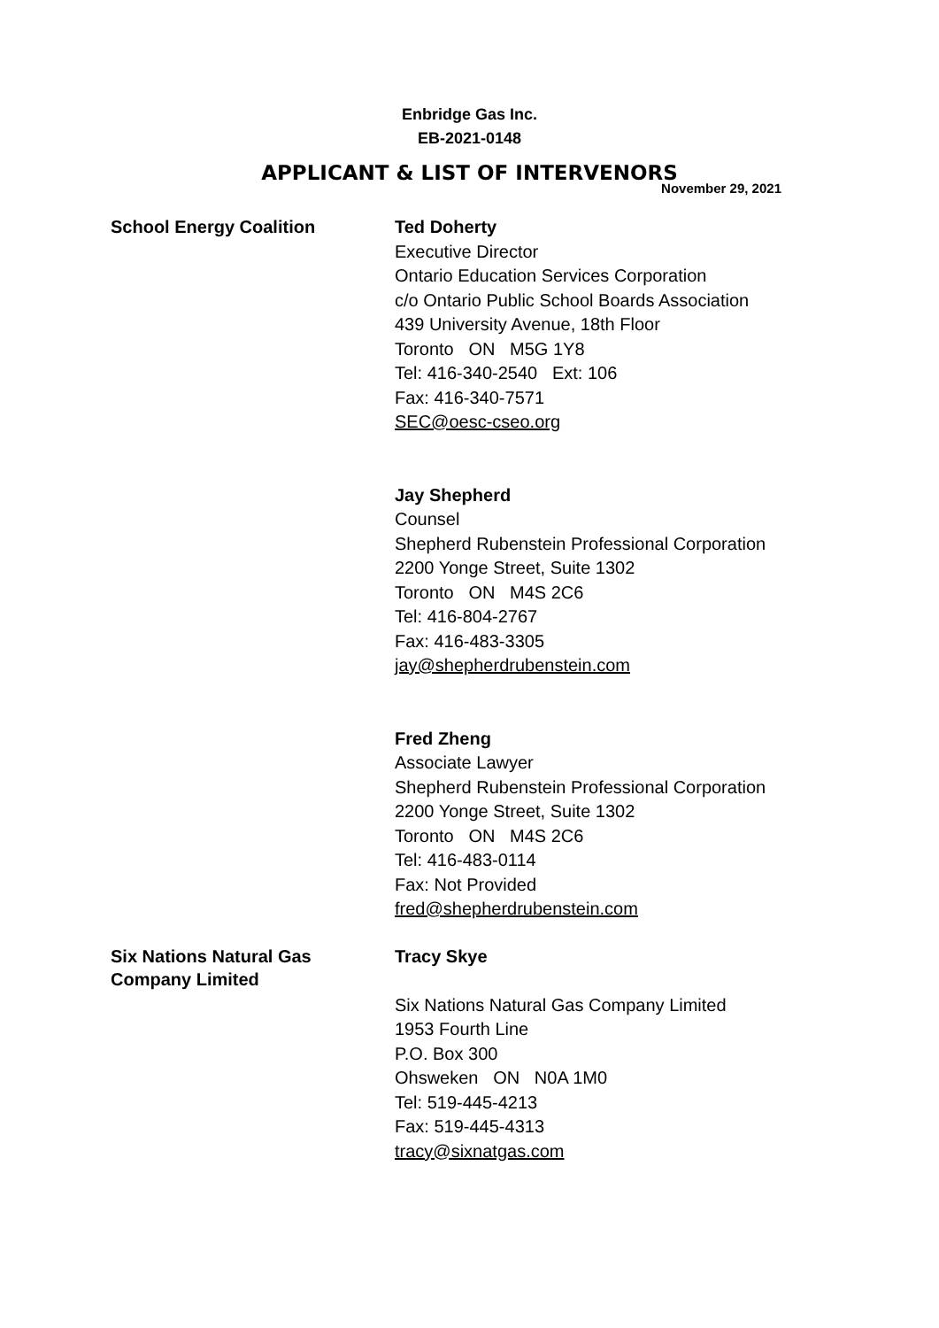Enbridge Gas Inc.
EB-2021-0148
APPLICANT & LIST OF INTERVENORS
November 29, 2021
School Energy Coalition
Ted Doherty
Executive Director
Ontario Education Services Corporation
c/o Ontario Public School Boards Association
439 University Avenue, 18th Floor
Toronto ON M5G 1Y8
Tel: 416-340-2540 Ext: 106
Fax: 416-340-7571
SEC@oesc-cseo.org
Jay Shepherd
Counsel
Shepherd Rubenstein Professional Corporation
2200 Yonge Street, Suite 1302
Toronto ON M4S 2C6
Tel: 416-804-2767
Fax: 416-483-3305
jay@shepherdrubenstein.com
Fred Zheng
Associate Lawyer
Shepherd Rubenstein Professional Corporation
2200 Yonge Street, Suite 1302
Toronto ON M4S 2C6
Tel: 416-483-0114
Fax: Not Provided
fred@shepherdrubenstein.com
Six Nations Natural Gas
Company Limited
Tracy Skye
Six Nations Natural Gas Company Limited
1953 Fourth Line
P.O. Box 300
Ohsweken ON N0A 1M0
Tel: 519-445-4213
Fax: 519-445-4313
tracy@sixnatgas.com